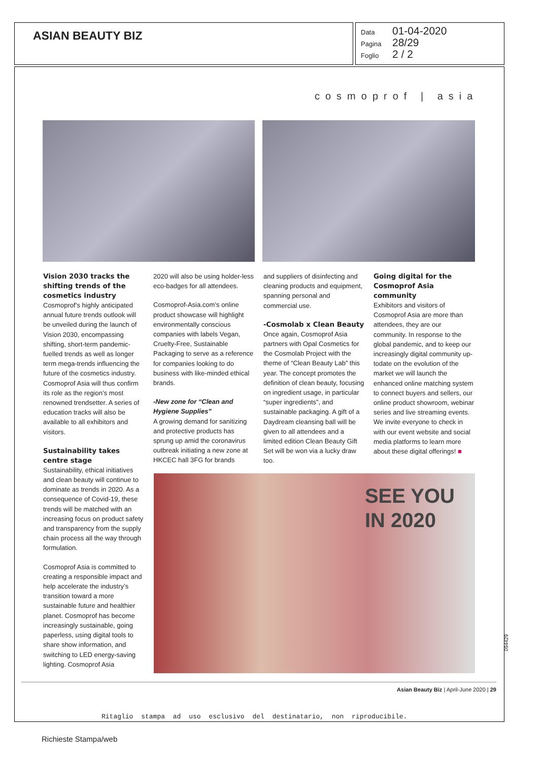ASIAN BEAUTY BIZ
Data 01-04-2020
Pagina 28/29
Foglio 2 / 2
cosmoprof | asia
Vision 2030 tracks the shifting trends of the cosmetics industry
Cosmoprof’s highly anticipated annual future trends outlook will be unveiled during the launch of Vision 2030, encompassing shifting, short-term pandemic-fuelled trends as well as longer term mega-trends influencing the future of the cosmetics industry. Cosmoprof Asia will thus confirm its role as the region’s most renowned trendsetter. A series of education tracks will also be available to all exhibitors and visitors.
Sustainability takes centre stage
Sustainability, ethical initiatives and clean beauty will continue to dominate as trends in 2020. As a consequence of Covid-19, these trends will be matched with an increasing focus on product safety and transparency from the supply chain process all the way through formulation.
Cosmoprof Asia is committed to creating a responsible impact and help accelerate the industry’s transition toward a more sustainable future and healthier planet. Cosmoprof has become increasingly sustainable, going paperless, using digital tools to share show information, and switching to LED energy-saving lighting. Cosmoprof Asia
2020 will also be using holder-less eco-badges for all attendees.
Cosmoprof-Asia.com’s online product showcase will highlight environmentally conscious companies with labels Vegan, Cruelty-Free, Sustainable Packaging to serve as a reference for companies looking to do business with like-minded ethical brands.
-New zone for “Clean and Hygiene Supplies”
A growing demand for sanitizing and protective products has sprung up amid the coronavirus outbreak initiating a new zone at HKCEC hall 3FG for brands
and suppliers of disinfecting and cleaning products and equipment, spanning personal and commercial use.
-Cosmolab x Clean Beauty
Once again, Cosmoprof Asia partners with Opal Cosmetics for the Cosmolab Project with the theme of “Clean Beauty Lab” this year. The concept promotes the definition of clean beauty, focusing on ingredient usage, in particular “super ingredients”, and sustainable packaging. A gift of a Daydream cleansing ball will be given to all attendees and a limited edition Clean Beauty Gift Set will be won via a lucky draw too.
Going digital for the Cosmoprof Asia community
Exhibitors and visitors of Cosmoprof Asia are more than attendees, they are our community. In response to the global pandemic, and to keep our increasingly digital community up-todate on the evolution of the market we will launch the enhanced online matching system to connect buyers and sellers, our online product showroom, webinar series and live streaming events. We invite everyone to check in with our event website and social media platforms to learn more about these digital offerings! ■
SEE YOU
IN 2020
Asian Beauty Biz | April-June 2020 | 29
Ritaglio stampa ad uso esclusivo del destinatario, non riproducibile.
Richieste Stampa/web
094429